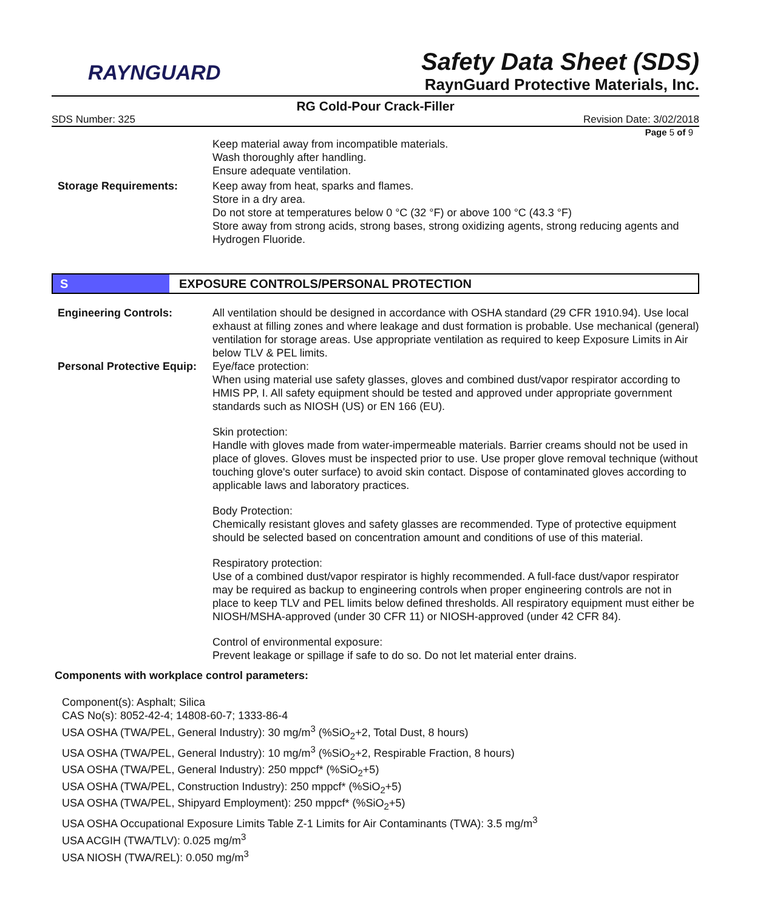RAYNGUARD
Safety Data Sheet (SDS)
RaynGuard Protective Materials, Inc.
RG Cold-Pour Crack-Filler
SDS Number: 325 Revision Date: 3/02/2018
Page 5 of 9
Keep material away from incompatible materials.
Wash thoroughly after handling.
Ensure adequate ventilation.
Storage Requirements: Keep away from heat, sparks and flames.
Store in a dry area.
Do not store at temperatures below 0 °C (32 °F) or above 100 °C (43.3 °F)
Store away from strong acids, strong bases, strong oxidizing agents, strong reducing agents and Hydrogen Fluoride.
S
EXPOSURE CONTROLS/PERSONAL PROTECTION
Engineering Controls: All ventilation should be designed in accordance with OSHA standard (29 CFR 1910.94). Use local exhaust at filling zones and where leakage and dust formation is probable. Use mechanical (general) ventilation for storage areas. Use appropriate ventilation as required to keep Exposure Limits in Air below TLV & PEL limits.
Personal Protective Equip:
Eye/face protection:
When using material use safety glasses, gloves and combined dust/vapor respirator according to HMIS PP, I. All safety equipment should be tested and approved under appropriate government standards such as NIOSH (US) or EN 166 (EU).
Skin protection:
Handle with gloves made from water-impermeable materials. Barrier creams should not be used in place of gloves. Gloves must be inspected prior to use. Use proper glove removal technique (without touching glove's outer surface) to avoid skin contact. Dispose of contaminated gloves according to applicable laws and laboratory practices.
Body Protection:
Chemically resistant gloves and safety glasses are recommended. Type of protective equipment should be selected based on concentration amount and conditions of use of this material.
Respiratory protection:
Use of a combined dust/vapor respirator is highly recommended. A full-face dust/vapor respirator may be required as backup to engineering controls when proper engineering controls are not in place to keep TLV and PEL limits below defined thresholds. All respiratory equipment must either be NIOSH/MSHA-approved (under 30 CFR 11) or NIOSH-approved (under 42 CFR 84).
Control of environmental exposure:
Prevent leakage or spillage if safe to do so. Do not let material enter drains.
Components with workplace control parameters:
Component(s): Asphalt; Silica
CAS No(s): 8052-42-4; 14808-60-7; 1333-86-4
USA OSHA (TWA/PEL, General Industry): 30 mg/m<sup>3</sup> (%SiO<sub>2</sub>+2, Total Dust, 8 hours)
USA OSHA (TWA/PEL, General Industry): 10 mg/m<sup>3</sup> (%SiO<sub>2</sub>+2, Respirable Fraction, 8 hours)
USA OSHA (TWA/PEL, General Industry): 250 mppcf* (%SiO<sub>2</sub>+5)
USA OSHA (TWA/PEL, Construction Industry): 250 mppcf* (%SiO<sub>2</sub>+5)
USA OSHA (TWA/PEL, Shipyard Employment): 250 mppcf* (%SiO<sub>2</sub>+5)
USA OSHA Occupational Exposure Limits Table Z-1 Limits for Air Contaminants (TWA): 3.5 mg/m<sup>3</sup>
USA ACGIH (TWA/TLV): 0.025 mg/m<sup>3</sup>
USA NIOSH (TWA/REL): 0.050 mg/m<sup>3</sup>